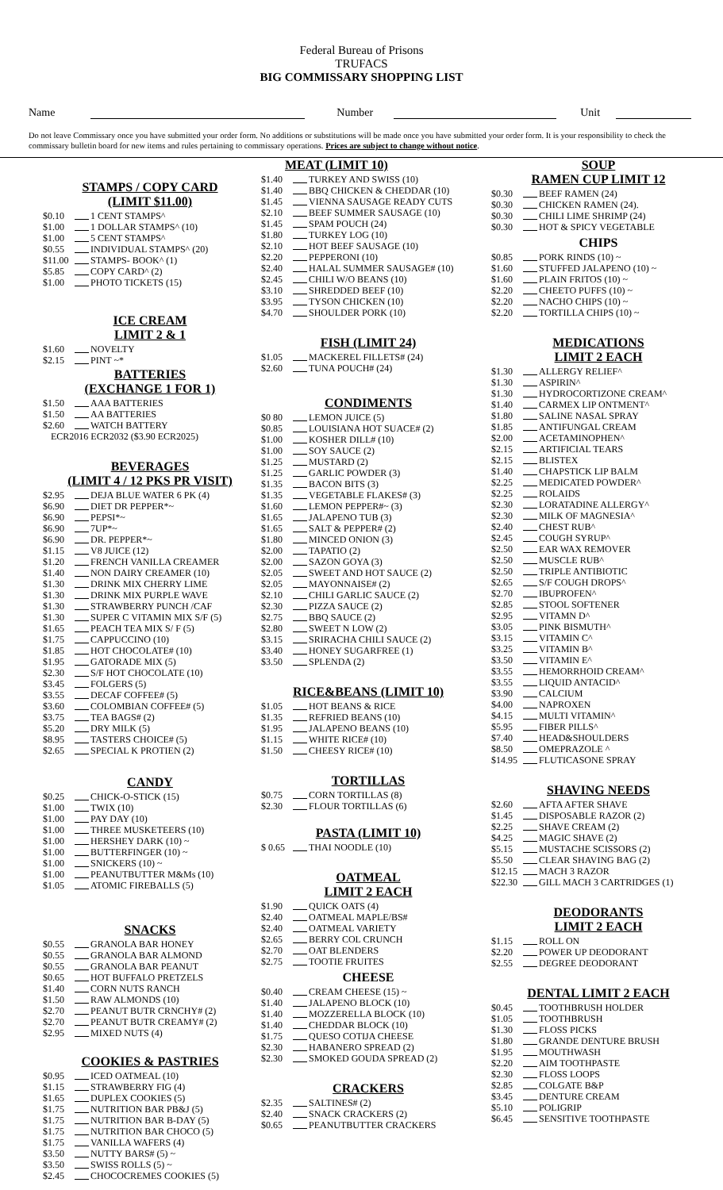Federal Bureau of Prisons
TRUFACS
BIG COMMISSARY SHOPPING LIST
Name
Number
Unit
Do not leave Commissary once you have submitted your order form. No additions or substitutions will be made once you have submitted your order form. It is your responsibility to check the commissary bulletin board for new items and rules pertaining to commissary operations. Prices are subject to change without notice.
STAMPS / COPY CARD
(LIMIT $11.00)
$0.10 1 CENT STAMPS^
$1.00 1 DOLLAR STAMPS^ (10)
$1.00 5 CENT STAMPS^
$0.55 INDIVIDUAL STAMPS^ (20)
$11.00 STAMPS- BOOK^ (1)
$5.85 COPY CARD^ (2)
$1.00 PHOTO TICKETS (15)
ICE CREAM
LIMIT 2 & 1
$1.60 NOVELTY
$2.15 PINT ~*
BATTERIES
(EXCHANGE 1 FOR 1)
$1.50 AAA BATTERIES
$1.50 AA BATTERIES
$2.60 WATCH BATTERY
ECR2016 ECR2032 ($3.90 ECR2025)
BEVERAGES
(LIMIT 4 / 12 PKS PR VISIT)
$2.95 DEJA BLUE WATER 6 PK (4)
$6.90 DIET DR PEPPER*~
$6.90 PEPSI*~
$6.90 7UP*~
$6.90 DR. PEPPER*~
$1.15 V8 JUICE (12)
$1.20 FRENCH VANILLA CREAMER
$1.40 NON DAIRY CREAMER (10)
$1.30 DRINK MIX CHERRY LIME
$1.30 DRINK MIX PURPLE WAVE
$1.30 STRAWBERRY PUNCH /CAF
$1.30 SUPER C VITAMIN MIX S/F (5)
$1.65 PEACH TEA MIX S/ F (5)
$1.75 CAPPUCCINO (10)
$1.85 HOT CHOCOLATE# (10)
$1.95 GATORADE MIX (5)
$2.30 S/F HOT CHOCOLATE (10)
$3.45 FOLGERS (5)
$3.55 DECAF COFFEE# (5)
$3.60 COLOMBIAN COFFEE# (5)
$3.75 TEA BAGS# (2)
$5.20 DRY MILK (5)
$8.95 TASTERS CHOICE# (5)
$2.65 SPECIAL K PROTIEN (2)
CANDY
$0.25 CHICK-O-STICK (15)
$1.00 TWIX (10)
$1.00 PAY DAY (10)
$1.00 THREE MUSKETEERS (10)
$1.00 HERSHEY DARK (10) ~
$1.00 BUTTERFINGER (10) ~
$1.00 SNICKERS (10) ~
$1.00 PEANUTBUTTER M&Ms (10)
$1.05 ATOMIC FIREBALLS (5)
SNACKS
$0.55 GRANOLA BAR HONEY
$0.55 GRANOLA BAR ALMOND
$0.55 GRANOLA BAR PEANUT
$0.65 HOT BUFFALO PRETZELS
$1.40 CORN NUTS RANCH
$1.50 RAW ALMONDS (10)
$2.70 PEANUT BUTR CRNCHY# (2)
$2.70 PEANUT BUTR CREAMY# (2)
$2.95 MIXED NUTS (4)
COOKIES & PASTRIES
$0.95 ICED OATMEAL (10)
$1.15 STRAWBERRY FIG (4)
$1.65 DUPLEX COOKIES (5)
$1.75 NUTRITION BAR PB&J (5)
$1.75 NUTRITION BAR B-DAY (5)
$1.75 NUTRITION BAR CHOCO (5)
$1.75 VANILLA WAFERS (4)
$3.50 NUTTY BARS# (5) ~
$3.50 SWISS ROLLS (5) ~
$2.45 CHOCOCREMES COOKIES (5)
MEAT (LIMIT 10)
$1.40 TURKEY AND SWISS (10)
$1.40 BBQ CHICKEN & CHEDDAR (10)
$1.45 VIENNA SAUSAGE READY CUTS
$2.10 BEEF SUMMER SAUSAGE (10)
$1.45 SPAM POUCH (24)
$1.80 TURKEY LOG (10)
$2.10 HOT BEEF SAUSAGE (10)
$2.20 PEPPERONI (10)
$2.40 HALAL SUMMER SAUSAGE# (10)
$2.45 CHILI W/O BEANS (10)
$3.10 SHREDDED BEEF (10)
$3.95 TYSON CHICKEN (10)
$4.70 SHOULDER PORK (10)
FISH (LIMIT 24)
$1.05 MACKEREL FILLETS# (24)
$2.60 TUNA POUCH# (24)
CONDIMENTS
$0 80 LEMON JUICE (5)
$0.85 LOUISIANA HOT SUACE# (2)
$1.00 KOSHER DILL# (10)
$1.00 SOY SAUCE (2)
$1.25 MUSTARD (2)
$1.25 GARLIC POWDER (3)
$1.35 BACON BITS (3)
$1.35 VEGETABLE FLAKES# (3)
$1.60 LEMON PEPPER#~ (3)
$1.65 JALAPENO TUB (3)
$1.65 SALT & PEPPER# (2)
$1.80 MINCED ONION (3)
$2.00 TAPATIO (2)
$2.00 SAZON GOYA (3)
$2.05 SWEET AND HOT SAUCE (2)
$2.05 MAYONNAISE# (2)
$2.10 CHILI GARLIC SAUCE (2)
$2.30 PIZZA SAUCE (2)
$2.75 BBQ SAUCE (2)
$2.80 SWEET N LOW (2)
$3.15 SRIRACHA CHILI SAUCE (2)
$3.40 HONEY SUGARFREE (1)
$3.50 SPLENDA (2)
RICE&BEANS (LIMIT 10)
$1.05 HOT BEANS & RICE
$1.35 REFRIED BEANS (10)
$1.95 JALAPENO BEANS (10)
$1.15 WHITE RICE# (10)
$1.50 CHEESY RICE# (10)
TORTILLAS
$0.75 CORN TORTILLAS (8)
$2.30 FLOUR TORTILLAS (6)
PASTA (LIMIT 10)
$ 0.65 THAI NOODLE (10)
OATMEAL
LIMIT 2 EACH
$1.90 QUICK OATS (4)
$2.40 OATMEAL MAPLE/BS#
$2.40 OATMEAL VARIETY
$2.65 BERRY COL CRUNCH
$2.70 OAT BLENDERS
$2.75 TOOTIE FRUITES
CHEESE
$0.40 CREAM CHEESE (15) ~
$1.40 JALAPENO BLOCK (10)
$1.40 MOZZERELLA BLOCK (10)
$1.40 CHEDDAR BLOCK (10)
$1.75 QUESO COTIJA CHEESE
$2.30 HABANERO SPREAD (2)
$2.30 SMOKED GOUDA SPREAD (2)
CRACKERS
$2.35 SALTINES# (2)
$2.40 SNACK CRACKERS (2)
$0.65 PEANUTBUTTER CRACKERS
SOUP
RAMEN CUP LIMIT 12
$0.30 BEEF RAMEN (24)
$0.30 CHICKEN RAMEN (24).
$0.30 CHILI LIME SHRIMP (24)
$0.30 HOT & SPICY VEGETABLE
CHIPS
$0.85 PORK RINDS (10) ~
$1.60 STUFFED JALAPENO (10) ~
$1.60 PLAIN FRITOS (10) ~
$2.20 CHEETO PUFFS (10) ~
$2.20 NACHO CHIPS (10) ~
$2.20 TORTILLA CHIPS (10) ~
MEDICATIONS
LIMIT 2 EACH
$1.30 ALLERGY RELIEF^
$1.30 ASPIRIN^
$1.30 HYDROCORTIZONE CREAM^
$1.40 CARMEX LIP ONTMENT^
$1.80 SALINE NASAL SPRAY
$1.85 ANTIFUNGAL CREAM
$2.00 ACETAMINOPHEN^
$2.15 ARTIFICIAL TEARS
$2.15 BLISTEX
$1.40 CHAPSTICK LIP BALM
$2.25 MEDICATED POWDER^
$2.25 ROLAIDS
$2.30 LORATADINE ALLERGY^
$2.30 MILK OF MAGNESIA^
$2.40 CHEST RUB^
$2.45 COUGH SYRUP^
$2.50 EAR WAX REMOVER
$2.50 MUSCLE RUB^
$2.50 TRIPLE ANTIBIOTIC
$2.65 S/F COUGH DROPS^
$2.70 IBUPROFEN^
$2.85 STOOL SOFTENER
$2.95 VITAMN D^
$3.05 PINK BISMUTH^
$3.15 VITAMIN C^
$3.25 VITAMIN B^
$3.50 VITAMIN E^
$3.55 HEMORRHOID CREAM^
$3.55 LIQUID ANTACID^
$3.90 CALCIUM
$4.00 NAPROXEN
$4.15 MULTI VITAMIN^
$5.95 FIBER PILLS^
$7.40 HEAD&SHOULDERS
$8.50 OMEPRAZOLE ^
$14.95 FLUTICASONE SPRAY
SHAVING NEEDS
$2.60 AFTA AFTER SHAVE
$1.45 DISPOSABLE RAZOR (2)
$2.25 SHAVE CREAM (2)
$4.25 MAGIC SHAVE (2)
$5.15 MUSTACHE SCISSORS (2)
$5.50 CLEAR SHAVING BAG (2)
$12.15 MACH 3 RAZOR
$22.30 GILL MACH 3 CARTRIDGES (1)
DEODORANTS
LIMIT 2 EACH
$1.15 ROLL ON
$2.20 POWER UP DEODORANT
$2.55 DEGREE DEODORANT
DENTAL LIMIT 2 EACH
$0.45 TOOTHBRUSH HOLDER
$1.05 TOOTHBRUSH
$1.30 FLOSS PICKS
$1.80 GRANDE DENTURE BRUSH
$1.95 MOUTHWASH
$2.20 AIM TOOTHPASTE
$2.30 FLOSS LOOPS
$2.85 COLGATE B&P
$3.45 DENTURE CREAM
$5.10 POLIGRIP
$6.45 SENSITIVE TOOTHPASTE